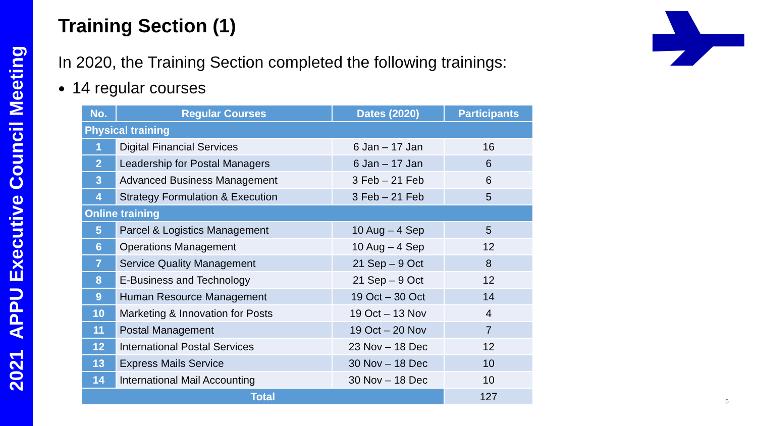2021 APPU Executive Council Meeting
Training Section (1)
In 2020, the Training Section completed the following trainings:
14 regular courses
| No. | Regular Courses | Dates (2020) | Participants |
| --- | --- | --- | --- |
| Physical training | | | |
| 1 | Digital Financial Services | 6 Jan – 17 Jan | 16 |
| 2 | Leadership for Postal Managers | 6 Jan – 17 Jan | 6 |
| 3 | Advanced Business Management | 3 Feb – 21 Feb | 6 |
| 4 | Strategy Formulation & Execution | 3 Feb – 21 Feb | 5 |
| Online training | | | |
| 5 | Parcel & Logistics Management | 10 Aug – 4 Sep | 5 |
| 6 | Operations Management | 10 Aug – 4 Sep | 12 |
| 7 | Service Quality Management | 21 Sep – 9 Oct | 8 |
| 8 | E-Business and Technology | 21 Sep – 9 Oct | 12 |
| 9 | Human Resource Management | 19 Oct – 30 Oct | 14 |
| 10 | Marketing & Innovation for Posts | 19 Oct – 13 Nov | 4 |
| 11 | Postal Management | 19 Oct – 20 Nov | 7 |
| 12 | International Postal Services | 23 Nov – 18 Dec | 12 |
| 13 | Express Mails Service | 30 Nov – 18 Dec | 10 |
| 14 | International Mail Accounting | 30 Nov – 18 Dec | 10 |
| Total | | | 127 |
5